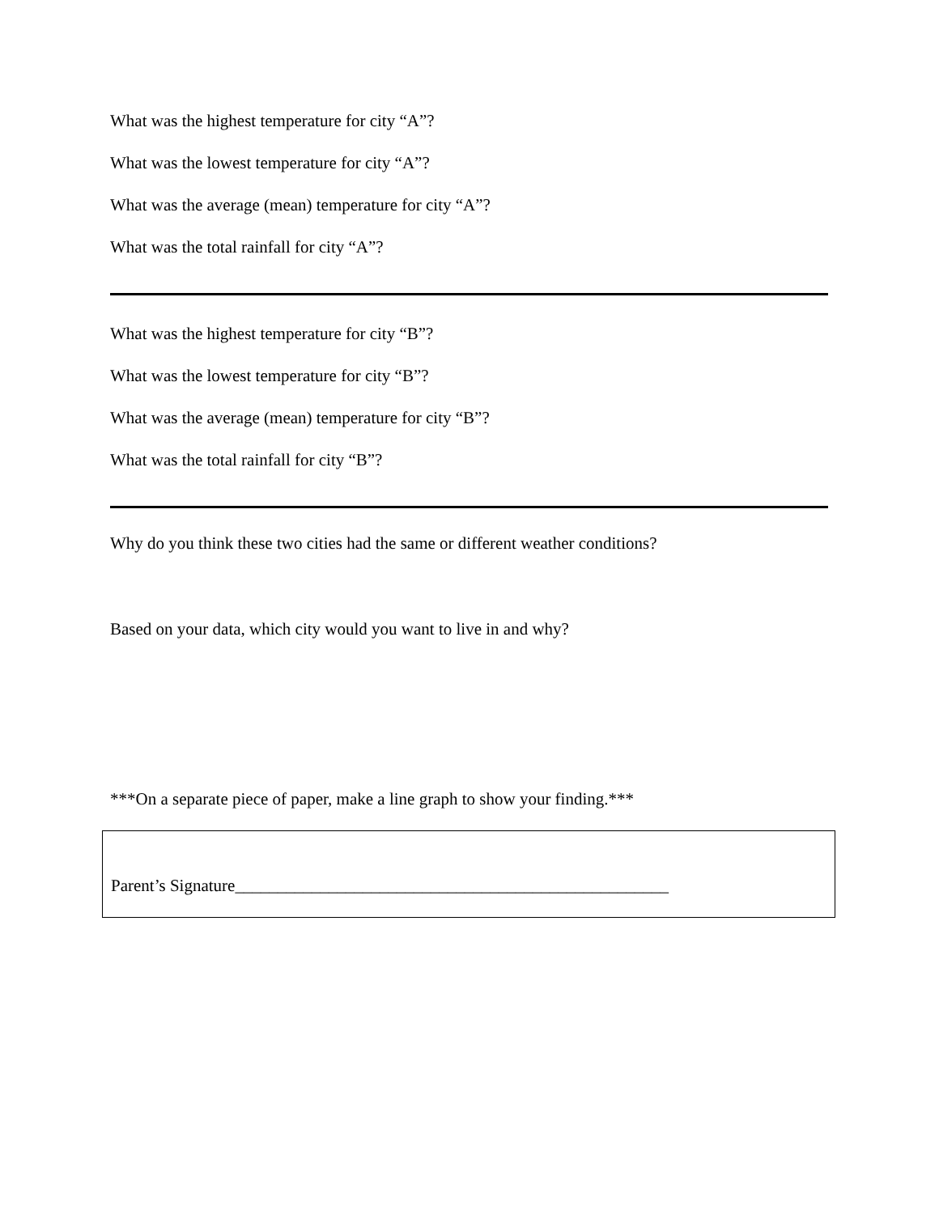What was the highest temperature for city “A”?
What was the lowest temperature for city “A”?
What was the average (mean) temperature for city “A”?
What was the total rainfall for city “A”?
What was the highest temperature for city “B”?
What was the lowest temperature for city “B”?
What was the average (mean) temperature for city “B”?
What was the total rainfall for city “B”?
Why do you think these two cities had the same or different weather conditions?
Based on your data, which city would you want to live in and why?
***On a separate piece of paper, make a line graph to show your finding.***
Parent’s Signature___________________________________________________